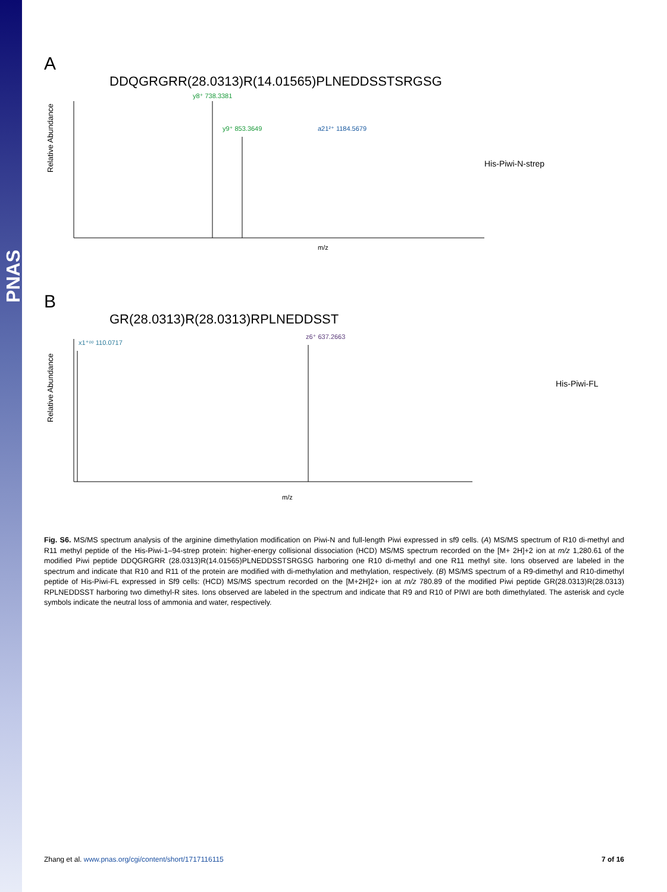PNAS
A
DDQGRGRR(28.0313)R(14.01565)PLNEDDSSTSRGSG
Relative Abundance
y8⁺ 738.3381
y9⁺ 853.3649
a21²⁺ 1184.5679
His-Piwi-N-strep
m/z
B
GR(28.0313)R(28.0313)RPLNEDDSST
Relative Abundance
x1⁺ᵒᵒ 110.0717
z6⁺ 637.2663
His-Piwi-FL
m/z
Fig. S6. MS/MS spectrum analysis of the arginine dimethylation modification on Piwi-N and full-length Piwi expressed in sf9 cells. (A) MS/MS spectrum of R10 di-methyl and R11 methyl peptide of the His-Piwi-1–94-strep protein: higher-energy collisional dissociation (HCD) MS/MS spectrum recorded on the [M+ 2H]+2 ion at m/z 1,280.61 of the modified Piwi peptide DDQGRGRR (28.0313)R(14.01565)PLNEDDSSTSRGSG harboring one R10 di-methyl and one R11 methyl site. Ions observed are labeled in the spectrum and indicate that R10 and R11 of the protein are modified with di-methylation and methylation, respectively. (B) MS/MS spectrum of a R9-dimethyl and R10-dimethyl peptide of His-Piwi-FL expressed in Sf9 cells: (HCD) MS/MS spectrum recorded on the [M+2H]2+ ion at m/z 780.89 of the modified Piwi peptide GR(28.0313)R(28.0313) RPLNEDDSST harboring two dimethyl-R sites. Ions observed are labeled in the spectrum and indicate that R9 and R10 of PIWI are both dimethylated. The asterisk and cycle symbols indicate the neutral loss of ammonia and water, respectively.
Zhang et al. www.pnas.org/cgi/content/short/1717116115 7 of 16